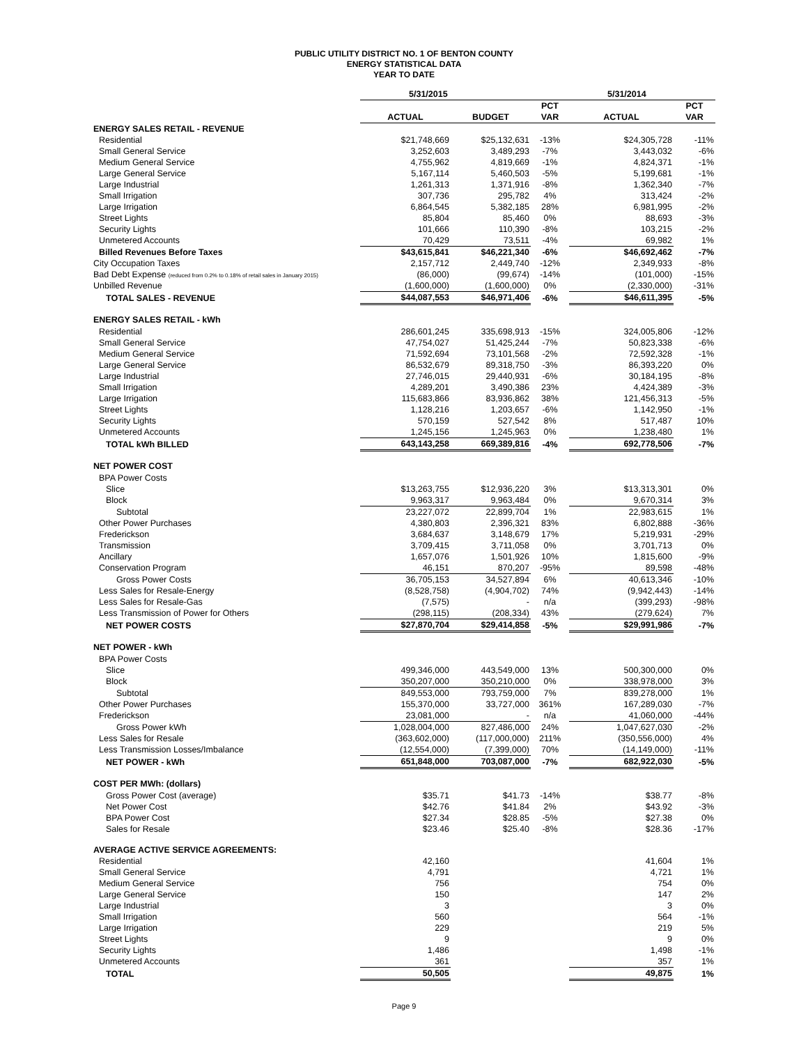PUBLIC UTILITY DISTRICT NO. 1 OF BENTON COUNTY
ENERGY STATISTICAL DATA
YEAR TO DATE
| | 5/31/2015 | | | 5/31/2014 | |
| --- | --- | --- | --- | --- | --- |
| | | | PCT | | PCT |
| | ACTUAL | BUDGET | VAR | ACTUAL | VAR |
| ENERGY SALES RETAIL - REVENUE | | | | | |
| Residential | $21,748,669 | $25,132,631 | -13% | $24,305,728 | -11% |
| Small General Service | 3,252,603 | 3,489,293 | -7% | 3,443,032 | -6% |
| Medium General Service | 4,755,962 | 4,819,669 | -1% | 4,824,371 | -1% |
| Large General Service | 5,167,114 | 5,460,503 | -5% | 5,199,681 | -1% |
| Large Industrial | 1,261,313 | 1,371,916 | -8% | 1,362,340 | -7% |
| Small Irrigation | 307,736 | 295,782 | 4% | 313,424 | -2% |
| Large Irrigation | 6,864,545 | 5,382,185 | 28% | 6,981,995 | -2% |
| Street Lights | 85,804 | 85,460 | 0% | 88,693 | -3% |
| Security Lights | 101,666 | 110,390 | -8% | 103,215 | -2% |
| Unmetered Accounts | 70,429 | 73,511 | -4% | 69,982 | 1% |
| Billed Revenues Before Taxes | $43,615,841 | $46,221,340 | -6% | $46,692,462 | -7% |
| City Occupation Taxes | 2,157,712 | 2,449,740 | -12% | 2,349,933 | -8% |
| Bad Debt Expense (reduced from 0.2% to 0.18% of retail sales in January 2015) | (86,000) | (99,674) | -14% | (101,000) | -15% |
| Unbilled Revenue | (1,600,000) | (1,600,000) | 0% | (2,330,000) | -31% |
| TOTAL SALES - REVENUE | $44,087,553 | $46,971,406 | -6% | $46,611,395 | -5% |
| ENERGY SALES RETAIL - kWh | | | | | |
| Residential | 286,601,245 | 335,698,913 | -15% | 324,005,806 | -12% |
| Small General Service | 47,754,027 | 51,425,244 | -7% | 50,823,338 | -6% |
| Medium General Service | 71,592,694 | 73,101,568 | -2% | 72,592,328 | -1% |
| Large General Service | 86,532,679 | 89,318,750 | -3% | 86,393,220 | 0% |
| Large Industrial | 27,746,015 | 29,440,931 | -6% | 30,184,195 | -8% |
| Small Irrigation | 4,289,201 | 3,490,386 | 23% | 4,424,389 | -3% |
| Large Irrigation | 115,683,866 | 83,936,862 | 38% | 121,456,313 | -5% |
| Street Lights | 1,128,216 | 1,203,657 | -6% | 1,142,950 | -1% |
| Security Lights | 570,159 | 527,542 | 8% | 517,487 | 10% |
| Unmetered Accounts | 1,245,156 | 1,245,963 | 0% | 1,238,480 | 1% |
| TOTAL kWh BILLED | 643,143,258 | 669,389,816 | -4% | 692,778,506 | -7% |
| NET POWER COST | | | | | |
| BPA Power Costs | | | | | |
| Slice | $13,263,755 | $12,936,220 | 3% | $13,313,301 | 0% |
| Block | 9,963,317 | 9,963,484 | 0% | 9,670,314 | 3% |
| Subtotal | 23,227,072 | 22,899,704 | 1% | 22,983,615 | 1% |
| Other Power Purchases | 4,380,803 | 2,396,321 | 83% | 6,802,888 | -36% |
| Frederickson | 3,684,637 | 3,148,679 | 17% | 5,219,931 | -29% |
| Transmission | 3,709,415 | 3,711,058 | 0% | 3,701,713 | 0% |
| Ancillary | 1,657,076 | 1,501,926 | 10% | 1,815,600 | -9% |
| Conservation Program | 46,151 | 870,207 | -95% | 89,598 | -48% |
| Gross Power Costs | 36,705,153 | 34,527,894 | 6% | 40,613,346 | -10% |
| Less Sales for Resale-Energy | (8,528,758) | (4,904,702) | 74% | (9,942,443) | -14% |
| Less Sales for Resale-Gas | (7,575) | - | n/a | (399,293) | -98% |
| Less Transmission of Power for Others | (298,115) | (208,334) | 43% | (279,624) | 7% |
| NET POWER COSTS | $27,870,704 | $29,414,858 | -5% | $29,991,986 | -7% |
| NET POWER - kWh | | | | | |
| BPA Power Costs | | | | | |
| Slice | 499,346,000 | 443,549,000 | 13% | 500,300,000 | 0% |
| Block | 350,207,000 | 350,210,000 | 0% | 338,978,000 | 3% |
| Subtotal | 849,553,000 | 793,759,000 | 7% | 839,278,000 | 1% |
| Other Power Purchases | 155,370,000 | 33,727,000 | 361% | 167,289,030 | -7% |
| Frederickson | 23,081,000 | - | n/a | 41,060,000 | -44% |
| Gross Power kWh | 1,028,004,000 | 827,486,000 | 24% | 1,047,627,030 | -2% |
| Less Sales for Resale | (363,602,000) | (117,000,000) | 211% | (350,556,000) | 4% |
| Less Transmission Losses/Imbalance | (12,554,000) | (7,399,000) | 70% | (14,149,000) | -11% |
| NET POWER - kWh | 651,848,000 | 703,087,000 | -7% | 682,922,030 | -5% |
| COST PER MWh: (dollars) | | | | | |
| Gross Power Cost (average) | $35.71 | $41.73 | -14% | $38.77 | -8% |
| Net Power Cost | $42.76 | $41.84 | 2% | $43.92 | -3% |
| BPA Power Cost | $27.34 | $28.85 | -5% | $27.38 | 0% |
| Sales for Resale | $23.46 | $25.40 | -8% | $28.36 | -17% |
| AVERAGE ACTIVE SERVICE AGREEMENTS: | | | | | |
| Residential | 42,160 | | | 41,604 | 1% |
| Small General Service | 4,791 | | | 4,721 | 1% |
| Medium General Service | 756 | | | 754 | 0% |
| Large General Service | 150 | | | 147 | 2% |
| Large Industrial | 3 | | | 3 | 0% |
| Small Irrigation | 560 | | | 564 | -1% |
| Large Irrigation | 229 | | | 219 | 5% |
| Street Lights | 9 | | | 9 | 0% |
| Security Lights | 1,486 | | | 1,498 | -1% |
| Unmetered Accounts | 361 | | | 357 | 1% |
| TOTAL | 50,505 | | | 49,875 | 1% |
Page 9